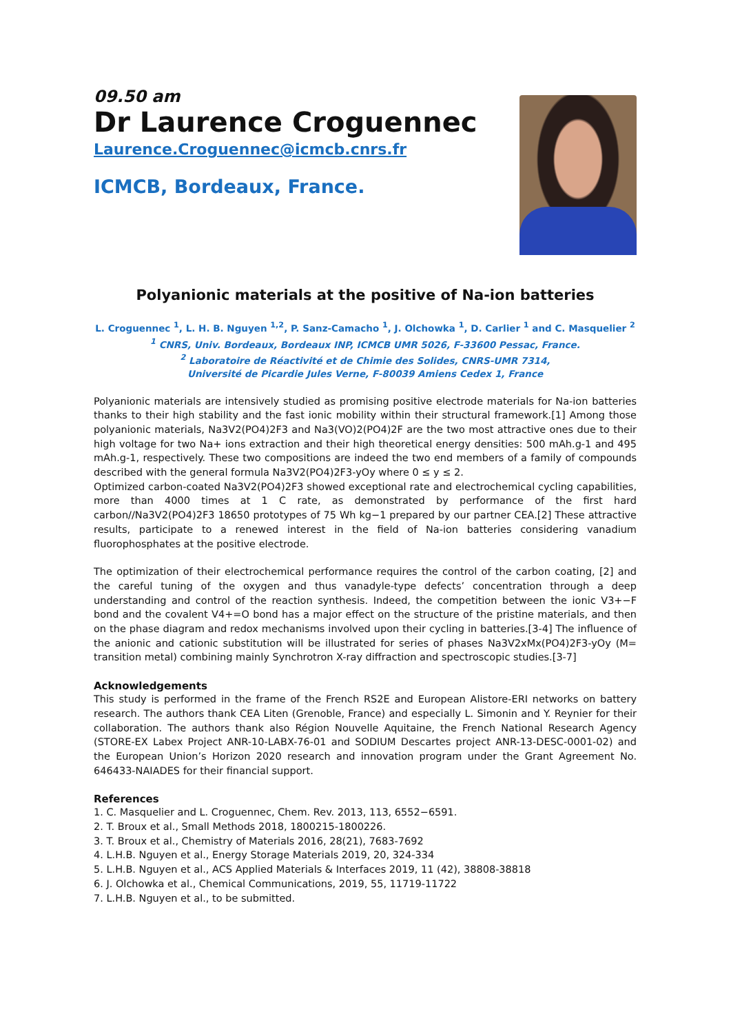09.50 am
Dr Laurence Croguennec
Laurence.Croguennec@icmcb.cnrs.fr
ICMCB, Bordeaux, France.
Polyanionic materials at the positive of Na-ion batteries
L. Croguennec <sup>1</sup>, L. H. B. Nguyen <sup>1,2</sup>, P. Sanz-Camacho <sup>1</sup>, J. Olchowka <sup>1</sup>, D. Carlier <sup>1</sup> and C. Masquelier <sup>2</sup>
<sup>1</sup> CNRS, Univ. Bordeaux, Bordeaux INP, ICMCB UMR 5026, F-33600 Pessac, France.
<sup>2</sup> Laboratoire de Réactivité et de Chimie des Solides, CNRS-UMR 7314,
Université de Picardie Jules Verne, F-80039 Amiens Cedex 1, France
Polyanionic materials are intensively studied as promising positive electrode materials for Na-ion batteries thanks to their high stability and the fast ionic mobility within their structural framework.[1] Among those polyanionic materials, Na3V2(PO4)2F3 and Na3(VO)2(PO4)2F are the two most attractive ones due to their high voltage for two Na+ ions extraction and their high theoretical energy densities: 500 mAh.g-1 and 495 mAh.g-1, respectively. These two compositions are indeed the two end members of a family of compounds described with the general formula Na3V2(PO4)2F3-yOy where 0 ≤ y ≤ 2.
Optimized carbon-coated Na3V2(PO4)2F3 showed exceptional rate and electrochemical cycling capabilities, more than 4000 times at 1 C rate, as demonstrated by performance of the first hard carbon//Na3V2(PO4)2F3 18650 prototypes of 75 Wh kg−1 prepared by our partner CEA.[2] These attractive results, participate to a renewed interest in the field of Na-ion batteries considering vanadium fluorophosphates at the positive electrode.
The optimization of their electrochemical performance requires the control of the carbon coating, [2] and the careful tuning of the oxygen and thus vanadyle-type defects’ concentration through a deep understanding and control of the reaction synthesis. Indeed, the competition between the ionic V3+−F bond and the covalent V4+=O bond has a major effect on the structure of the pristine materials, and then on the phase diagram and redox mechanisms involved upon their cycling in batteries.[3-4] The influence of the anionic and cationic substitution will be illustrated for series of phases Na3V2xMx(PO4)2F3-yOy (M= transition metal) combining mainly Synchrotron X-ray diffraction and spectroscopic studies.[3-7]
Acknowledgements
This study is performed in the frame of the French RS2E and European Alistore-ERI networks on battery research. The authors thank CEA Liten (Grenoble, France) and especially L. Simonin and Y. Reynier for their collaboration. The authors thank also Région Nouvelle Aquitaine, the French National Research Agency (STORE-EX Labex Project ANR-10-LABX-76-01 and SODIUM Descartes project ANR-13-DESC-0001-02) and the European Union’s Horizon 2020 research and innovation program under the Grant Agreement No. 646433-NAIADES for their financial support.
References
1. C. Masquelier and L. Croguennec, Chem. Rev. 2013, 113, 6552−6591.
2. T. Broux et al., Small Methods 2018, 1800215-1800226.
3. T. Broux et al., Chemistry of Materials 2016, 28(21), 7683-7692
4. L.H.B. Nguyen et al., Energy Storage Materials 2019, 20, 324-334
5. L.H.B. Nguyen et al., ACS Applied Materials & Interfaces 2019, 11 (42), 38808-38818
6. J. Olchowka et al., Chemical Communications, 2019, 55, 11719-11722
7. L.H.B. Nguyen et al., to be submitted.